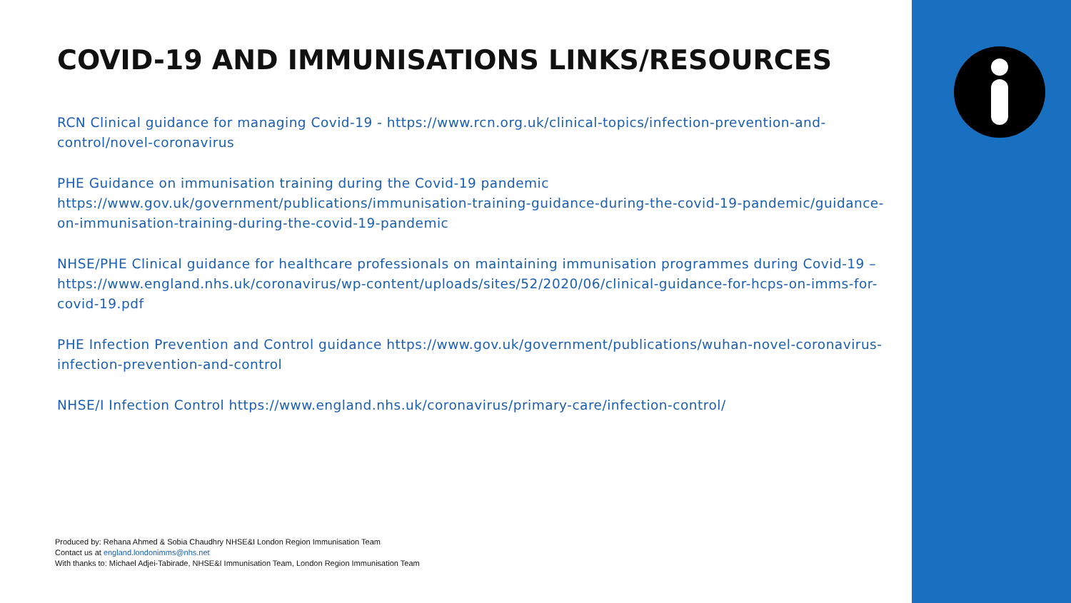COVID-19 AND IMMUNISATIONS LINKS/RESOURCES
RCN Clinical guidance for managing Covid-19 - https://www.rcn.org.uk/clinical-topics/infection-prevention-and-control/novel-coronavirus
PHE Guidance on immunisation training during the Covid-19 pandemic
https://www.gov.uk/government/publications/immunisation-training-guidance-during-the-covid-19-pandemic/guidance-on-immunisation-training-during-the-covid-19-pandemic
NHSE/PHE Clinical guidance for healthcare professionals on maintaining immunisation programmes during Covid-19 – https://www.england.nhs.uk/coronavirus/wp-content/uploads/sites/52/2020/06/clinical-guidance-for-hcps-on-imms-for-covid-19.pdf
PHE Infection Prevention and Control guidance https://www.gov.uk/government/publications/wuhan-novel-coronavirus-infection-prevention-and-control
NHSE/I Infection Control https://www.england.nhs.uk/coronavirus/primary-care/infection-control/
Produced by: Rehana Ahmed & Sobia Chaudhry NHSE&I London Region Immunisation Team
Contact us at england.londonimms@nhs.net
With thanks to: Michael Adjei-Tabirade, NHSE&I Immunisation Team, London Region Immunisation Team